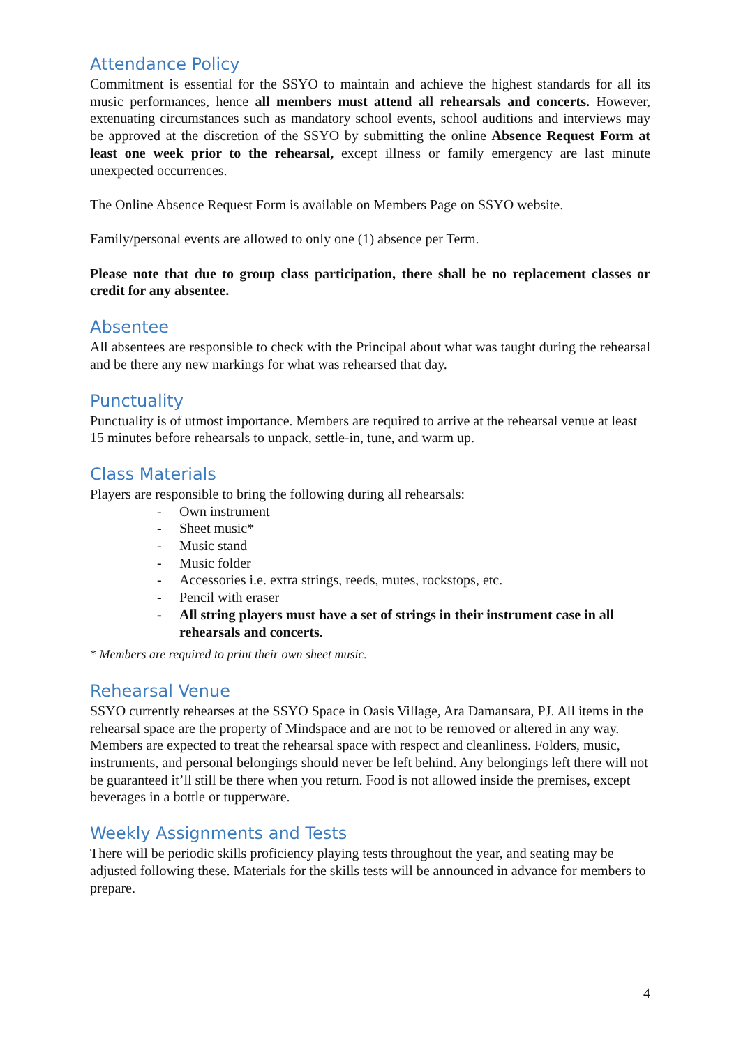Attendance Policy
Commitment is essential for the SSYO to maintain and achieve the highest standards for all its music performances, hence all members must attend all rehearsals and concerts. However, extenuating circumstances such as mandatory school events, school auditions and interviews may be approved at the discretion of the SSYO by submitting the online Absence Request Form at least one week prior to the rehearsal, except illness or family emergency are last minute unexpected occurrences.
The Online Absence Request Form is available on Members Page on SSYO website.
Family/personal events are allowed to only one (1) absence per Term.
Please note that due to group class participation, there shall be no replacement classes or credit for any absentee.
Absentee
All absentees are responsible to check with the Principal about what was taught during the rehearsal and be there any new markings for what was rehearsed that day.
Punctuality
Punctuality is of utmost importance. Members are required to arrive at the rehearsal venue at least 15 minutes before rehearsals to unpack, settle-in, tune, and warm up.
Class Materials
Players are responsible to bring the following during all rehearsals:
- Own instrument
- Sheet music*
- Music stand
- Music folder
- Accessories i.e. extra strings, reeds, mutes, rockstops, etc.
- Pencil with eraser
- All string players must have a set of strings in their instrument case in all rehearsals and concerts.
* Members are required to print their own sheet music.
Rehearsal Venue
SSYO currently rehearses at the SSYO Space in Oasis Village, Ara Damansara, PJ. All items in the rehearsal space are the property of Mindspace and are not to be removed or altered in any way. Members are expected to treat the rehearsal space with respect and cleanliness. Folders, music, instruments, and personal belongings should never be left behind. Any belongings left there will not be guaranteed it’ll still be there when you return. Food is not allowed inside the premises, except beverages in a bottle or tupperware.
Weekly Assignments and Tests
There will be periodic skills proficiency playing tests throughout the year, and seating may be adjusted following these. Materials for the skills tests will be announced in advance for members to prepare.
4